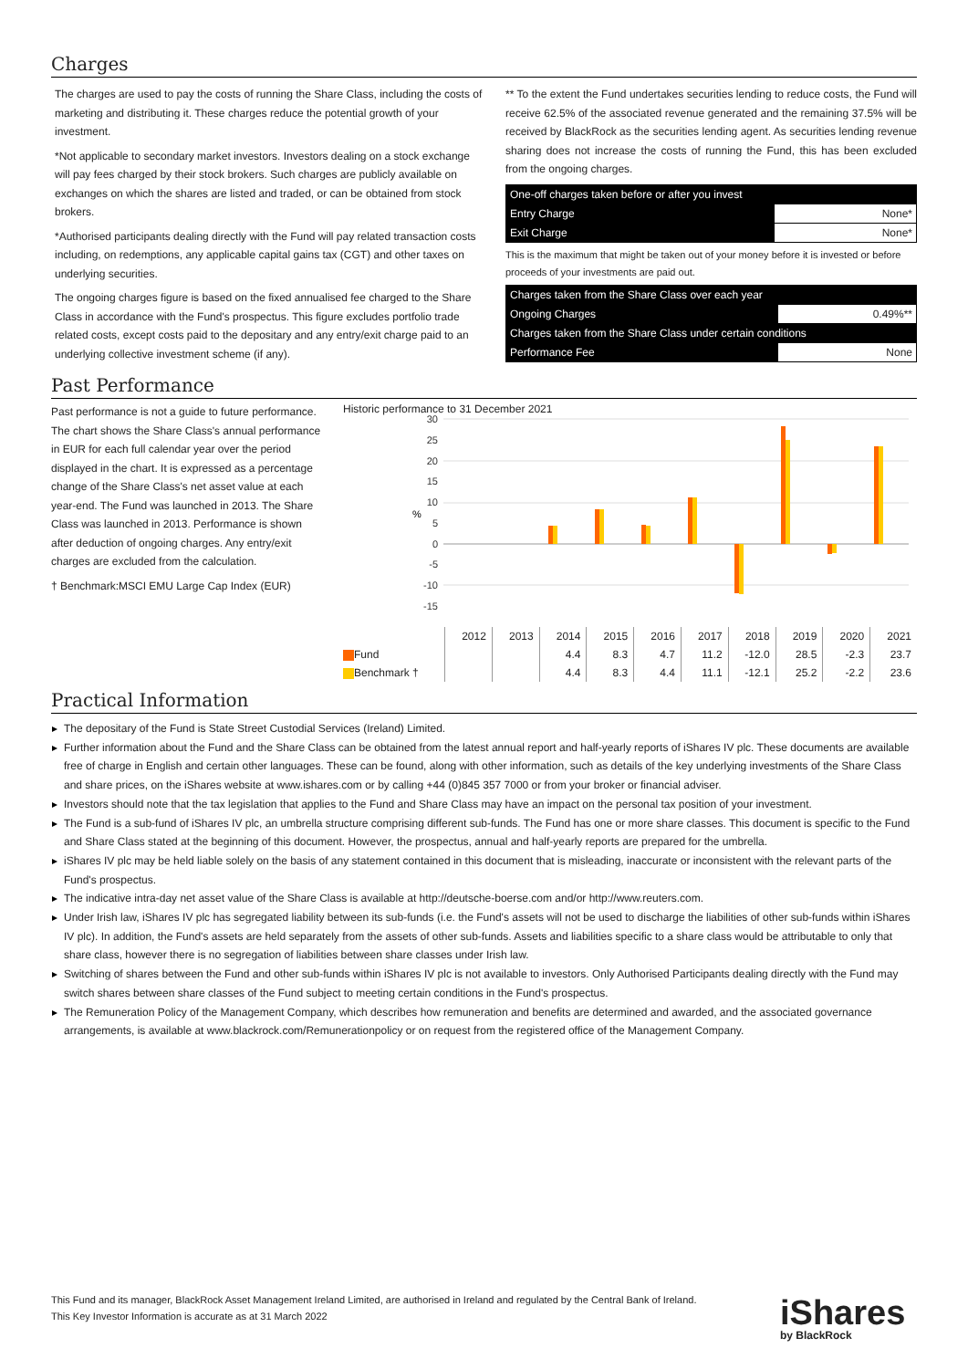Charges
The charges are used to pay the costs of running the Share Class, including the costs of marketing and distributing it. These charges reduce the potential growth of your investment.
*Not applicable to secondary market investors. Investors dealing on a stock exchange will pay fees charged by their stock brokers. Such charges are publicly available on exchanges on which the shares are listed and traded, or can be obtained from stock brokers.
*Authorised participants dealing directly with the Fund will pay related transaction costs including, on redemptions, any applicable capital gains tax (CGT) and other taxes on underlying securities.
The ongoing charges figure is based on the fixed annualised fee charged to the Share Class in accordance with the Fund's prospectus. This figure excludes portfolio trade related costs, except costs paid to the depositary and any entry/exit charge paid to an underlying collective investment scheme (if any).
** To the extent the Fund undertakes securities lending to reduce costs, the Fund will receive 62.5% of the associated revenue generated and the remaining 37.5% will be received by BlackRock as the securities lending agent. As securities lending revenue sharing does not increase the costs of running the Fund, this has been excluded from the ongoing charges.
| One-off charges taken before or after you invest | |
| Entry Charge | None* |
| Exit Charge | None* |
This is the maximum that might be taken out of your money before it is invested or before proceeds of your investments are paid out.
| Charges taken from the Share Class over each year | |
| Ongoing Charges | 0.49%** |
| Charges taken from the Share Class under certain conditions | |
| Performance Fee | None |
Past Performance
Past performance is not a guide to future performance.
The chart shows the Share Class's annual performance in EUR for each full calendar year over the period displayed in the chart. It is expressed as a percentage change of the Share Class's net asset value at each year-end. The Fund was launched in 2013. The Share Class was launched in 2013. Performance is shown after deduction of ongoing charges. Any entry/exit charges are excluded from the calculation.
† Benchmark:MSCI EMU Large Cap Index (EUR)
Historic performance to 31 December 2021
30
25
20
15
10
5
0
-5
-10
-15
%
| | 2012 | 2013 | 2014 | 2015 | 2016 | 2017 | 2018 | 2019 | 2020 | 2021 |
| --- | --- | --- | --- | --- | --- | --- | --- | --- | --- | --- |
| Fund | | | 4.4 | 8.3 | 4.7 | 11.2 | -12.0 | 28.5 | -2.3 | 23.7 |
| Benchmark † | | | 4.4 | 8.3 | 4.4 | 11.1 | -12.1 | 25.2 | -2.2 | 23.6 |
Practical Information
The depositary of the Fund is State Street Custodial Services (Ireland) Limited.
Further information about the Fund and the Share Class can be obtained from the latest annual report and half-yearly reports of iShares IV plc. These documents are available free of charge in English and certain other languages. These can be found, along with other information, such as details of the key underlying investments of the Share Class and share prices, on the iShares website at www.ishares.com or by calling +44 (0)845 357 7000 or from your broker or financial adviser.
Investors should note that the tax legislation that applies to the Fund and Share Class may have an impact on the personal tax position of your investment.
The Fund is a sub-fund of iShares IV plc, an umbrella structure comprising different sub-funds. The Fund has one or more share classes. This document is specific to the Fund and Share Class stated at the beginning of this document. However, the prospectus, annual and half-yearly reports are prepared for the umbrella.
iShares IV plc may be held liable solely on the basis of any statement contained in this document that is misleading, inaccurate or inconsistent with the relevant parts of the Fund's prospectus.
The indicative intra-day net asset value of the Share Class is available at http://deutsche-boerse.com and/or http://www.reuters.com.
Under Irish law, iShares IV plc has segregated liability between its sub-funds (i.e. the Fund's assets will not be used to discharge the liabilities of other sub-funds within iShares IV plc). In addition, the Fund's assets are held separately from the assets of other sub-funds. Assets and liabilities specific to a share class would be attributable to only that share class, however there is no segregation of liabilities between share classes under Irish law.
Switching of shares between the Fund and other sub-funds within iShares IV plc is not available to investors. Only Authorised Participants dealing directly with the Fund may switch shares between share classes of the Fund subject to meeting certain conditions in the Fund's prospectus.
The Remuneration Policy of the Management Company, which describes how remuneration and benefits are determined and awarded, and the associated governance arrangements, is available at www.blackrock.com/Remunerationpolicy or on request from the registered office of the Management Company.
This Fund and its manager, BlackRock Asset Management Ireland Limited, are authorised in Ireland and regulated by the Central Bank of Ireland.
This Key Investor Information is accurate as at 31 March 2022
iShares
by BlackRock